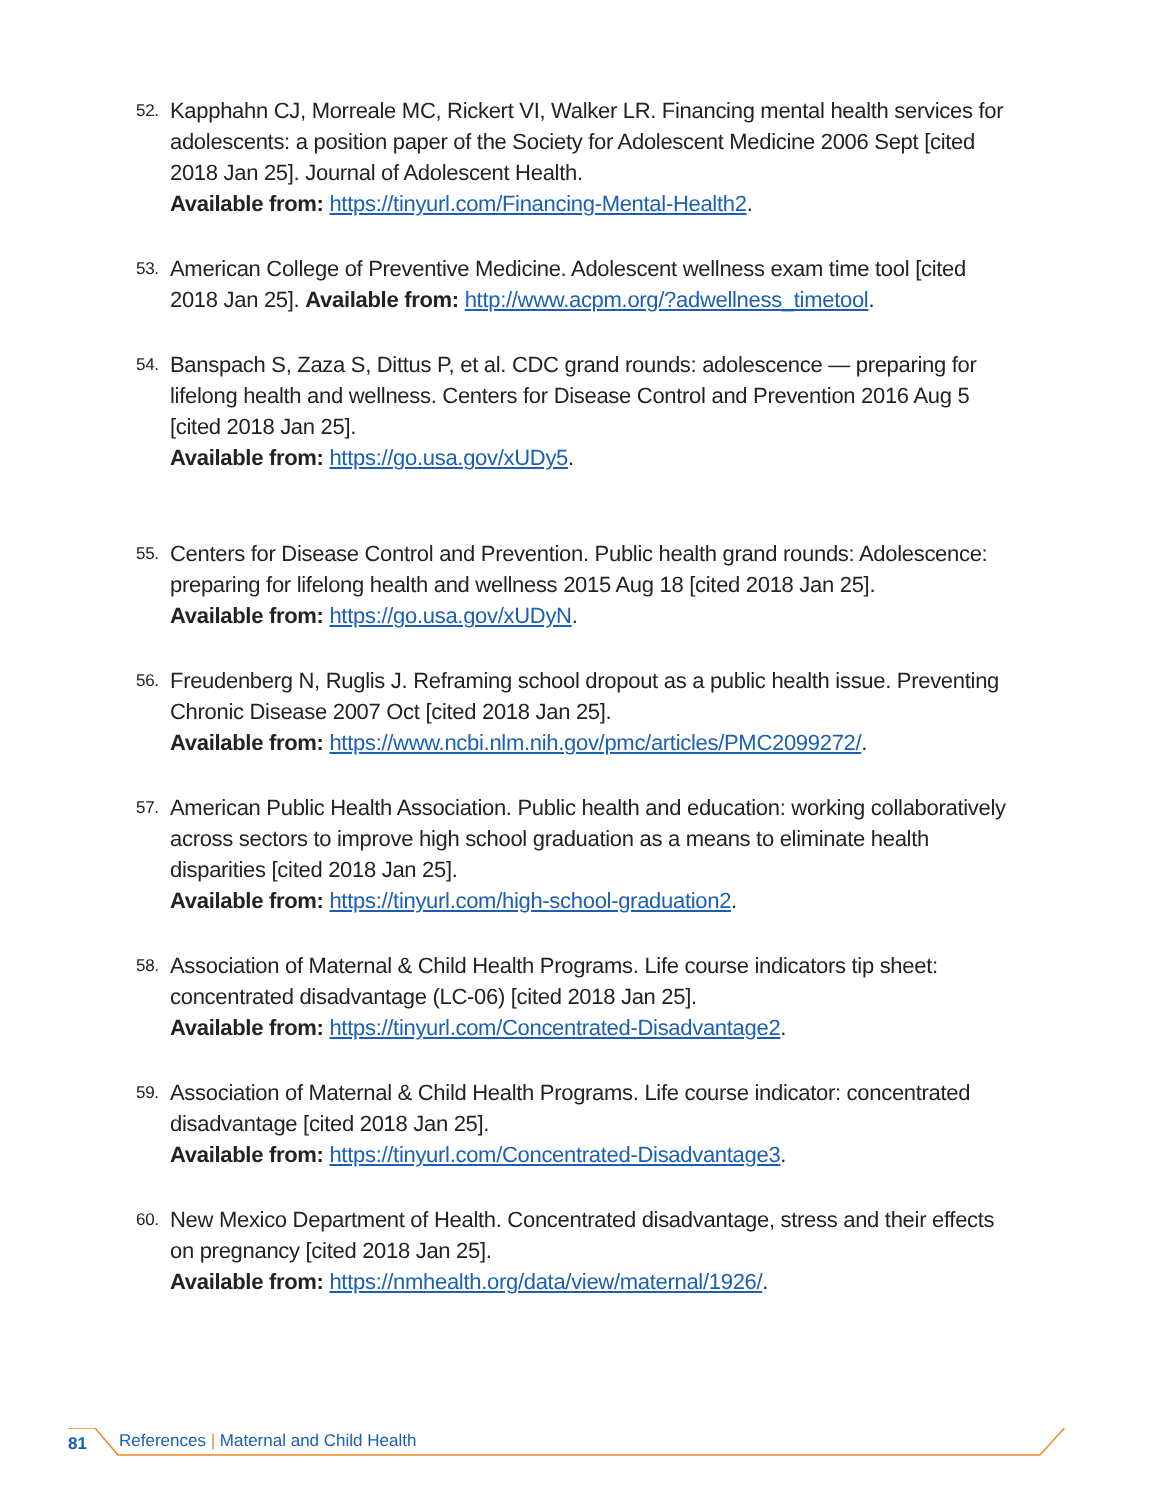52.
Kapphahn CJ, Morreale MC, Rickert VI, Walker LR. Financing mental health services for adolescents: a position paper of the Society for Adolescent Medicine 2006 Sept [cited 2018 Jan 25]. Journal of Adolescent Health.
Available from: https://tinyurl.com/Financing-Mental-Health2.
53.
American College of Preventive Medicine. Adolescent wellness exam time tool [cited 2018 Jan 25]. Available from: http://www.acpm.org/?adwellness_timetool.
54.
Banspach S, Zaza S, Dittus P, et al. CDC grand rounds: adolescence — preparing for lifelong health and wellness. Centers for Disease Control and Prevention 2016 Aug 5 [cited 2018 Jan 25].
Available from: https://go.usa.gov/xUDy5.
55.
Centers for Disease Control and Prevention. Public health grand rounds: Adolescence: preparing for lifelong health and wellness 2015 Aug 18 [cited 2018 Jan 25].
Available from: https://go.usa.gov/xUDyN.
56.
Freudenberg N, Ruglis J. Reframing school dropout as a public health issue. Preventing Chronic Disease 2007 Oct [cited 2018 Jan 25].
Available from: https://www.ncbi.nlm.nih.gov/pmc/articles/PMC2099272/.
57.
American Public Health Association. Public health and education: working collaboratively across sectors to improve high school graduation as a means to eliminate health disparities [cited 2018 Jan 25].
Available from: https://tinyurl.com/high-school-graduation2.
58.
Association of Maternal & Child Health Programs. Life course indicators tip sheet: concentrated disadvantage (LC-06) [cited 2018 Jan 25].
Available from: https://tinyurl.com/Concentrated-Disadvantage2.
59.
Association of Maternal & Child Health Programs. Life course indicator: concentrated disadvantage [cited 2018 Jan 25].
Available from: https://tinyurl.com/Concentrated-Disadvantage3.
60.
New Mexico Department of Health. Concentrated disadvantage, stress and their effects on pregnancy [cited 2018 Jan 25].
Available from: https://nmhealth.org/data/view/maternal/1926/.
81
References | Maternal and Child Health